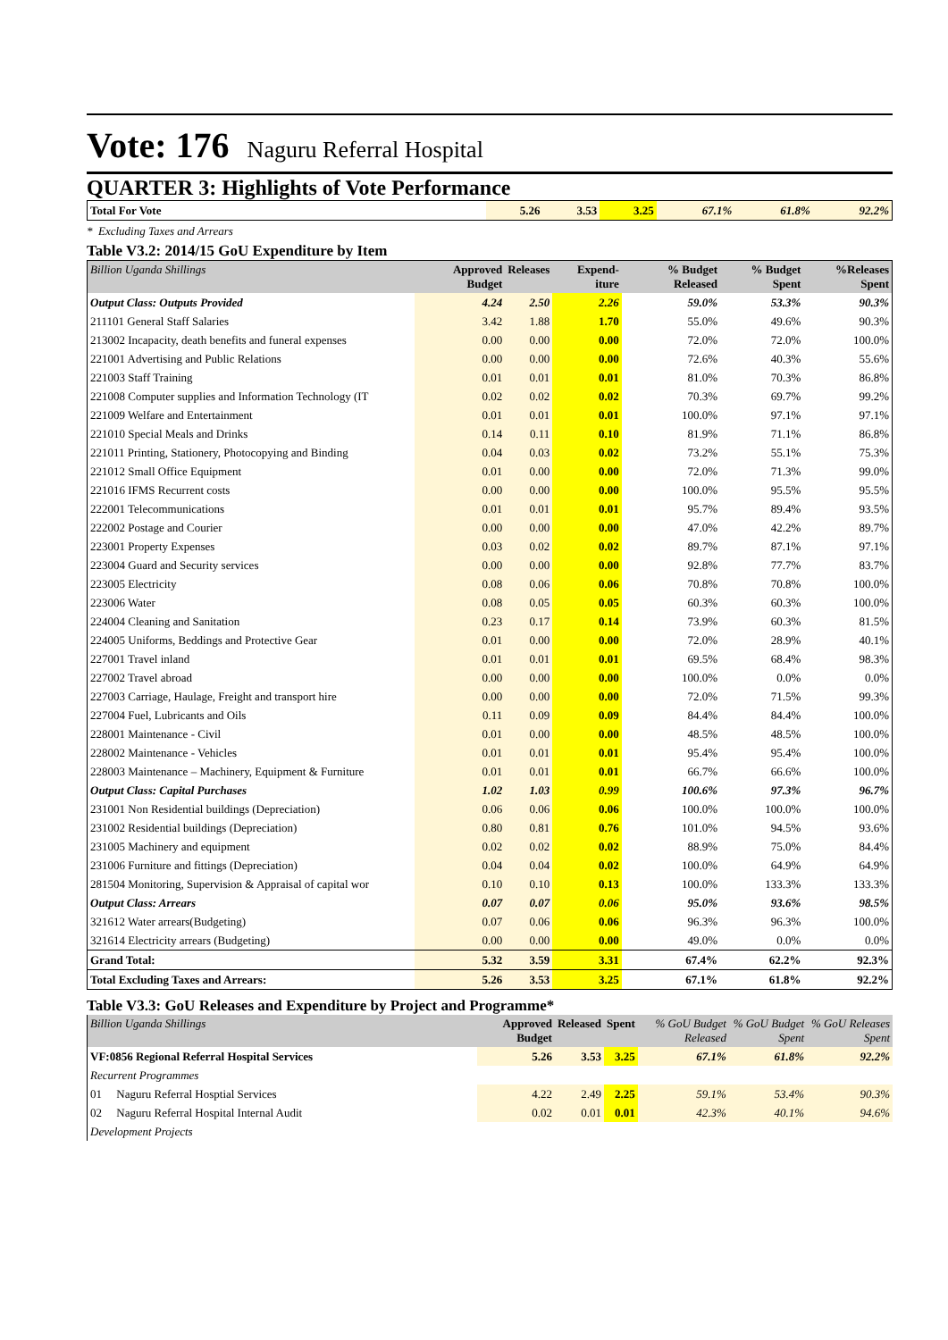Vote: 176 Naguru Referral Hospital
QUARTER 3: Highlights of Vote Performance
| Total For Vote | 5.26 | 3.53 | 3.25 | 67.1% | 61.8% | 92.2% |
* Excluding Taxes and Arrears
Table V3.2: 2014/15 GoU Expenditure by Item
| Billion Uganda Shillings | Approved Budget | Releases | Expend-iture | % Budget Released | % Budget Spent | %Releases Spent |
| --- | --- | --- | --- | --- | --- | --- |
| Output Class: Outputs Provided | 4.24 | 2.50 | 2.26 | 59.0% | 53.3% | 90.3% |
| 211101 General Staff Salaries | 3.42 | 1.88 | 1.70 | 55.0% | 49.6% | 90.3% |
| 213002 Incapacity, death benefits and funeral expenses | 0.00 | 0.00 | 0.00 | 72.0% | 72.0% | 100.0% |
| 221001 Advertising and Public Relations | 0.00 | 0.00 | 0.00 | 72.6% | 40.3% | 55.6% |
| 221003 Staff Training | 0.01 | 0.01 | 0.01 | 81.0% | 70.3% | 86.8% |
| 221008 Computer supplies and Information Technology (IT | 0.02 | 0.02 | 0.02 | 70.3% | 69.7% | 99.2% |
| 221009 Welfare and Entertainment | 0.01 | 0.01 | 0.01 | 100.0% | 97.1% | 97.1% |
| 221010 Special Meals and Drinks | 0.14 | 0.11 | 0.10 | 81.9% | 71.1% | 86.8% |
| 221011 Printing, Stationery, Photocopying and Binding | 0.04 | 0.03 | 0.02 | 73.2% | 55.1% | 75.3% |
| 221012 Small Office Equipment | 0.01 | 0.00 | 0.00 | 72.0% | 71.3% | 99.0% |
| 221016 IFMS Recurrent costs | 0.00 | 0.00 | 0.00 | 100.0% | 95.5% | 95.5% |
| 222001 Telecommunications | 0.01 | 0.01 | 0.01 | 95.7% | 89.4% | 93.5% |
| 222002 Postage and Courier | 0.00 | 0.00 | 0.00 | 47.0% | 42.2% | 89.7% |
| 223001 Property Expenses | 0.03 | 0.02 | 0.02 | 89.7% | 87.1% | 97.1% |
| 223004 Guard and Security services | 0.00 | 0.00 | 0.00 | 92.8% | 77.7% | 83.7% |
| 223005 Electricity | 0.08 | 0.06 | 0.06 | 70.8% | 70.8% | 100.0% |
| 223006 Water | 0.08 | 0.05 | 0.05 | 60.3% | 60.3% | 100.0% |
| 224004 Cleaning and Sanitation | 0.23 | 0.17 | 0.14 | 73.9% | 60.3% | 81.5% |
| 224005 Uniforms, Beddings and Protective Gear | 0.01 | 0.00 | 0.00 | 72.0% | 28.9% | 40.1% |
| 227001 Travel inland | 0.01 | 0.01 | 0.01 | 69.5% | 68.4% | 98.3% |
| 227002 Travel abroad | 0.00 | 0.00 | 0.00 | 100.0% | 0.0% | 0.0% |
| 227003 Carriage, Haulage, Freight and transport hire | 0.00 | 0.00 | 0.00 | 72.0% | 71.5% | 99.3% |
| 227004 Fuel, Lubricants and Oils | 0.11 | 0.09 | 0.09 | 84.4% | 84.4% | 100.0% |
| 228001 Maintenance - Civil | 0.01 | 0.00 | 0.00 | 48.5% | 48.5% | 100.0% |
| 228002 Maintenance - Vehicles | 0.01 | 0.01 | 0.01 | 95.4% | 95.4% | 100.0% |
| 228003 Maintenance – Machinery, Equipment & Furniture | 0.01 | 0.01 | 0.01 | 66.7% | 66.6% | 100.0% |
| Output Class: Capital Purchases | 1.02 | 1.03 | 0.99 | 100.6% | 97.3% | 96.7% |
| 231001 Non Residential buildings (Depreciation) | 0.06 | 0.06 | 0.06 | 100.0% | 100.0% | 100.0% |
| 231002 Residential buildings (Depreciation) | 0.80 | 0.81 | 0.76 | 101.0% | 94.5% | 93.6% |
| 231005 Machinery and equipment | 0.02 | 0.02 | 0.02 | 88.9% | 75.0% | 84.4% |
| 231006 Furniture and fittings (Depreciation) | 0.04 | 0.04 | 0.02 | 100.0% | 64.9% | 64.9% |
| 281504 Monitoring, Supervision & Appraisal of capital wor | 0.10 | 0.10 | 0.13 | 100.0% | 133.3% | 133.3% |
| Output Class: Arrears | 0.07 | 0.07 | 0.06 | 95.0% | 93.6% | 98.5% |
| 321612 Water arrears(Budgeting) | 0.07 | 0.06 | 0.06 | 96.3% | 96.3% | 100.0% |
| 321614 Electricity arrears (Budgeting) | 0.00 | 0.00 | 0.00 | 49.0% | 0.0% | 0.0% |
| Grand Total: | 5.32 | 3.59 | 3.31 | 67.4% | 62.2% | 92.3% |
| Total Excluding Taxes and Arrears: | 5.26 | 3.53 | 3.25 | 67.1% | 61.8% | 92.2% |
Table V3.3: GoU Releases and Expenditure by Project and Programme*
| Billion Uganda Shillings | Approved Budget | Released | Spent | % GoU Budget Released | % GoU Budget Spent | % GoU Releases Spent |
| --- | --- | --- | --- | --- | --- | --- |
| VF:0856 Regional Referral Hospital Services | 5.26 | 3.53 | 3.25 | 67.1% | 61.8% | 92.2% |
| Recurrent Programmes | | | | | | |
| 01 Naguru Referral Hosptial Services | 4.22 | 2.49 | 2.25 | 59.1% | 53.4% | 90.3% |
| 02 Naguru Referral Hospital Internal Audit | 0.02 | 0.01 | 0.01 | 42.3% | 40.1% | 94.6% |
| Development Projects | | | | | | |